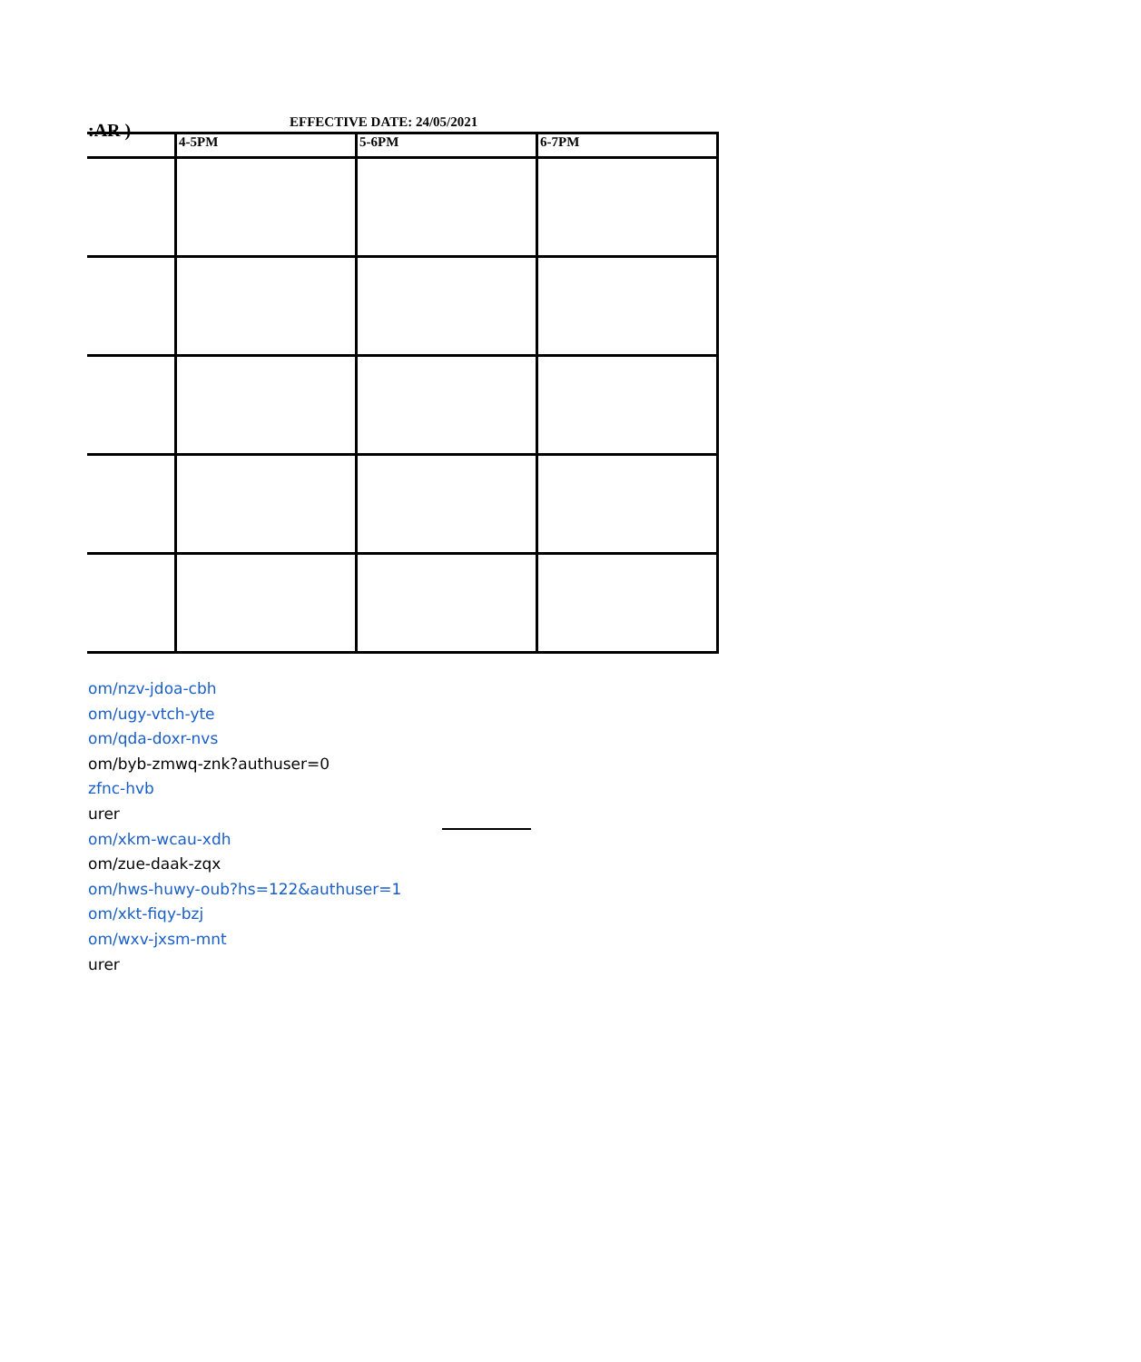:AR )
EFFECTIVE DATE: 24/05/2021
| | 4-5PM | 5-6PM | 6-7PM |
| --- | --- | --- | --- |
om/nzv-jdoa-cbh
om/ugy-vtch-yte
om/qda-doxr-nvs
om/byb-zmwq-znk?authuser=0
zfnc-hvb
urer
om/xkm-wcau-xdh
om/zue-daak-zqx
om/hws-huwy-oub?hs=122&authuser=1
om/xkt-fiqy-bzj
om/wxv-jxsm-mnt
urer